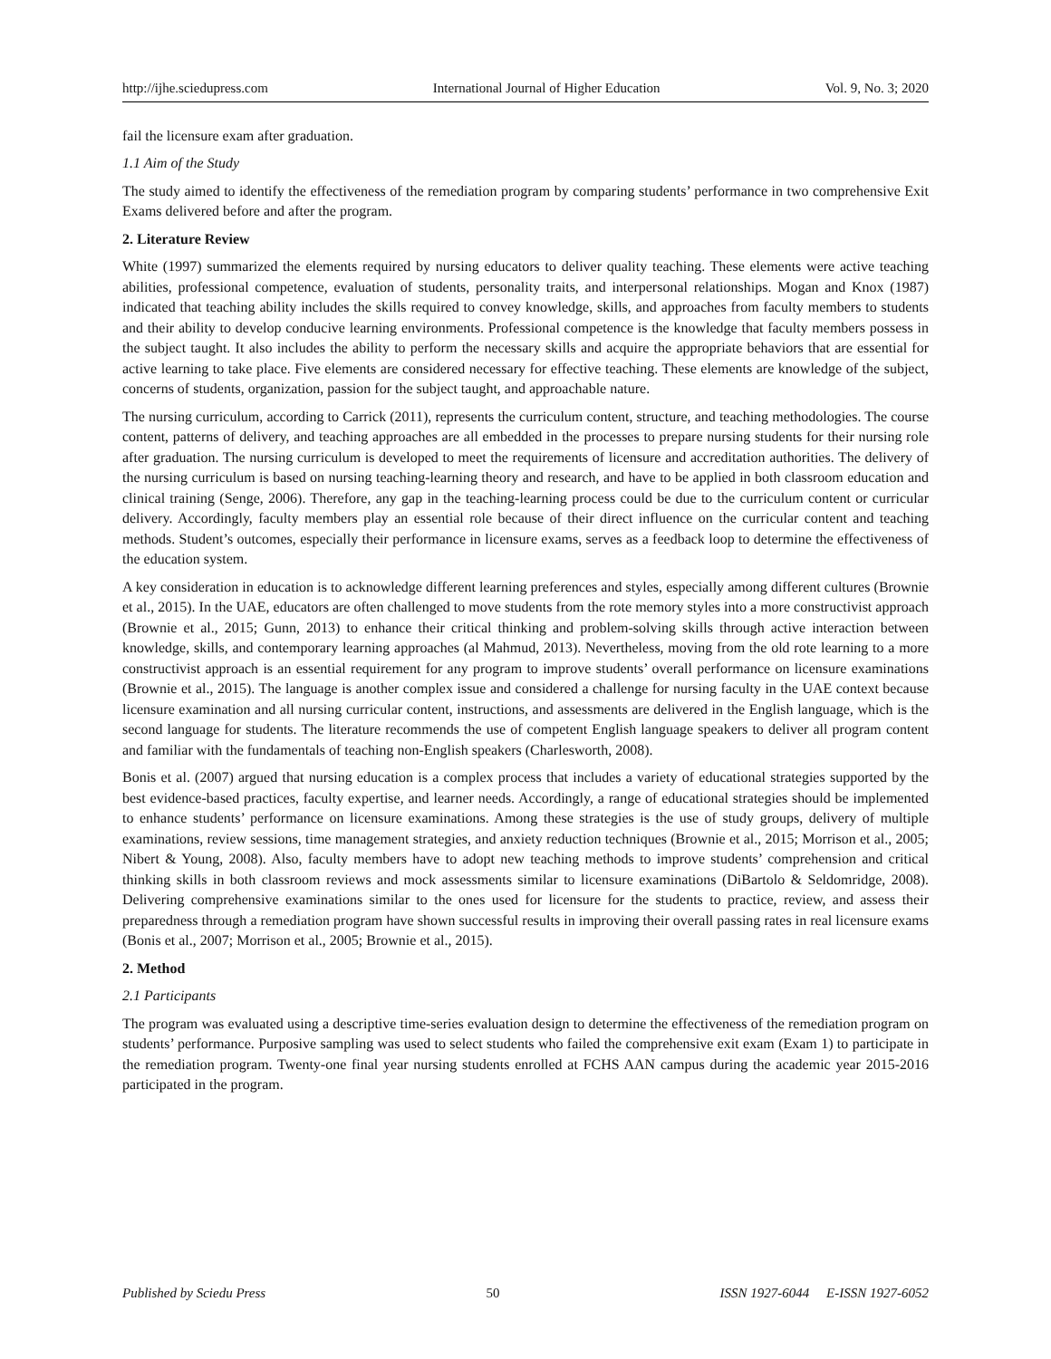http://ijhe.sciedupress.com International Journal of Higher Education Vol. 9, No. 3; 2020
fail the licensure exam after graduation.
1.1 Aim of the Study
The study aimed to identify the effectiveness of the remediation program by comparing students’ performance in two comprehensive Exit Exams delivered before and after the program.
2. Literature Review
White (1997) summarized the elements required by nursing educators to deliver quality teaching. These elements were active teaching abilities, professional competence, evaluation of students, personality traits, and interpersonal relationships. Mogan and Knox (1987) indicated that teaching ability includes the skills required to convey knowledge, skills, and approaches from faculty members to students and their ability to develop conducive learning environments. Professional competence is the knowledge that faculty members possess in the subject taught. It also includes the ability to perform the necessary skills and acquire the appropriate behaviors that are essential for active learning to take place. Five elements are considered necessary for effective teaching. These elements are knowledge of the subject, concerns of students, organization, passion for the subject taught, and approachable nature.
The nursing curriculum, according to Carrick (2011), represents the curriculum content, structure, and teaching methodologies. The course content, patterns of delivery, and teaching approaches are all embedded in the processes to prepare nursing students for their nursing role after graduation. The nursing curriculum is developed to meet the requirements of licensure and accreditation authorities. The delivery of the nursing curriculum is based on nursing teaching-learning theory and research, and have to be applied in both classroom education and clinical training (Senge, 2006). Therefore, any gap in the teaching-learning process could be due to the curriculum content or curricular delivery. Accordingly, faculty members play an essential role because of their direct influence on the curricular content and teaching methods. Student’s outcomes, especially their performance in licensure exams, serves as a feedback loop to determine the effectiveness of the education system.
A key consideration in education is to acknowledge different learning preferences and styles, especially among different cultures (Brownie et al., 2015). In the UAE, educators are often challenged to move students from the rote memory styles into a more constructivist approach (Brownie et al., 2015; Gunn, 2013) to enhance their critical thinking and problem-solving skills through active interaction between knowledge, skills, and contemporary learning approaches (al Mahmud, 2013). Nevertheless, moving from the old rote learning to a more constructivist approach is an essential requirement for any program to improve students’ overall performance on licensure examinations (Brownie et al., 2015). The language is another complex issue and considered a challenge for nursing faculty in the UAE context because licensure examination and all nursing curricular content, instructions, and assessments are delivered in the English language, which is the second language for students. The literature recommends the use of competent English language speakers to deliver all program content and familiar with the fundamentals of teaching non-English speakers (Charlesworth, 2008).
Bonis et al. (2007) argued that nursing education is a complex process that includes a variety of educational strategies supported by the best evidence-based practices, faculty expertise, and learner needs. Accordingly, a range of educational strategies should be implemented to enhance students’ performance on licensure examinations. Among these strategies is the use of study groups, delivery of multiple examinations, review sessions, time management strategies, and anxiety reduction techniques (Brownie et al., 2015; Morrison et al., 2005; Nibert & Young, 2008). Also, faculty members have to adopt new teaching methods to improve students’ comprehension and critical thinking skills in both classroom reviews and mock assessments similar to licensure examinations (DiBartolo & Seldomridge, 2008). Delivering comprehensive examinations similar to the ones used for licensure for the students to practice, review, and assess their preparedness through a remediation program have shown successful results in improving their overall passing rates in real licensure exams (Bonis et al., 2007; Morrison et al., 2005; Brownie et al., 2015).
2. Method
2.1 Participants
The program was evaluated using a descriptive time-series evaluation design to determine the effectiveness of the remediation program on students’ performance. Purposive sampling was used to select students who failed the comprehensive exit exam (Exam 1) to participate in the remediation program. Twenty-one final year nursing students enrolled at FCHS AAN campus during the academic year 2015-2016 participated in the program.
Published by Sciedu Press 50 ISSN 1927-6044 E-ISSN 1927-6052